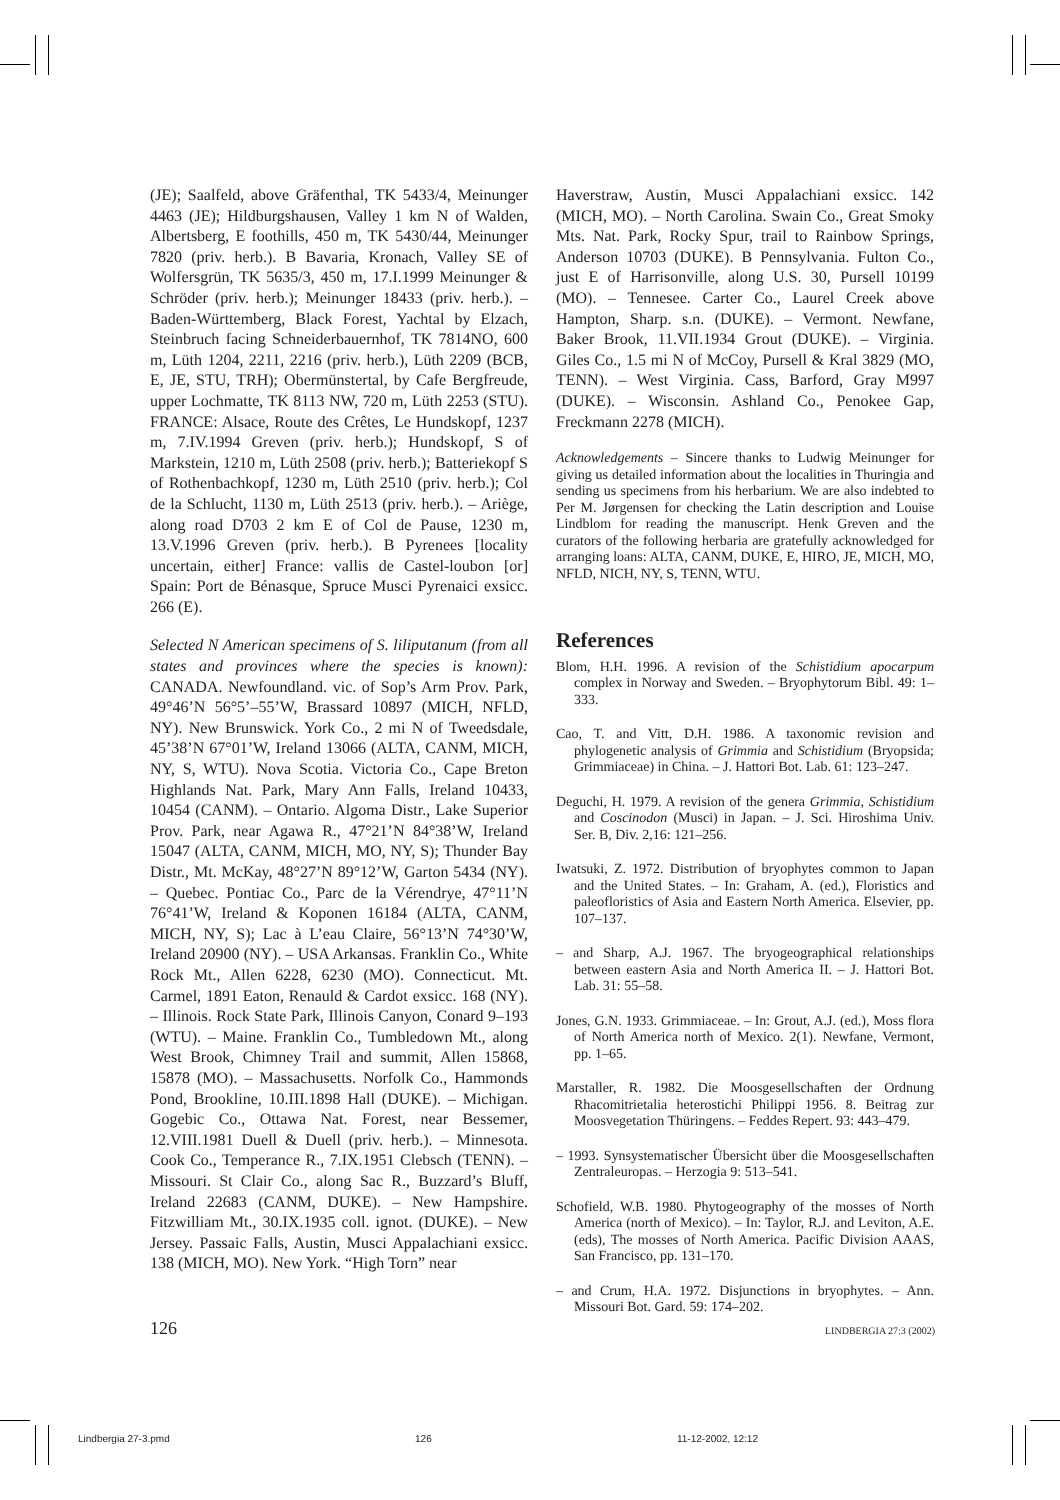(JE); Saalfeld, above Gräfenthal, TK 5433/4, Meinunger 4463 (JE); Hildburgshausen, Valley 1 km N of Walden, Albertsberg, E foothills, 450 m, TK 5430/44, Meinunger 7820 (priv. herb.). B Bavaria, Kronach, Valley SE of Wolfersgrün, TK 5635/3, 450 m, 17.I.1999 Meinunger & Schröder (priv. herb.); Meinunger 18433 (priv. herb.). – Baden-Württemberg, Black Forest, Yachtal by Elzach, Steinbruch facing Schneiderbauernhof, TK 7814NO, 600 m, Lüth 1204, 2211, 2216 (priv. herb.), Lüth 2209 (BCB, E, JE, STU, TRH); Obermünstertal, by Cafe Bergfreude, upper Lochmatte, TK 8113 NW, 720 m, Lüth 2253 (STU). FRANCE: Alsace, Route des Crêtes, Le Hundskopf, 1237 m, 7.IV.1994 Greven (priv. herb.); Hundskopf, S of Markstein, 1210 m, Lüth 2508 (priv. herb.); Batteriekopf S of Rothenbachkopf, 1230 m, Lüth 2510 (priv. herb.); Col de la Schlucht, 1130 m, Lüth 2513 (priv. herb.). – Ariège, along road D703 2 km E of Col de Pause, 1230 m, 13.V.1996 Greven (priv. herb.). B Pyrenees [locality uncertain, either] France: vallis de Castel-loubon [or] Spain: Port de Bénasque, Spruce Musci Pyrenaici exsicc. 266 (E).
Selected N American specimens of S. liliputanum (from all states and provinces where the species is known): CANADA. Newfoundland. vic. of Sop’s Arm Prov. Park, 49°46’N 56°5’–55’W, Brassard 10897 (MICH, NFLD, NY). New Brunswick. York Co., 2 mi N of Tweedsdale, 45’38’N 67°01’W, Ireland 13066 (ALTA, CANM, MICH, NY, S, WTU). Nova Scotia. Victoria Co., Cape Breton Highlands Nat. Park, Mary Ann Falls, Ireland 10433, 10454 (CANM). – Ontario. Algoma Distr., Lake Superior Prov. Park, near Agawa R., 47°21’N 84°38’W, Ireland 15047 (ALTA, CANM, MICH, MO, NY, S); Thunder Bay Distr., Mt. McKay, 48°27’N 89°12’W, Garton 5434 (NY). – Quebec. Pontiac Co., Parc de la Vérendrye, 47°11’N 76°41’W, Ireland & Koponen 16184 (ALTA, CANM, MICH, NY, S); Lac à L’eau Claire, 56°13’N 74°30’W, Ireland 20900 (NY). – USA Arkansas. Franklin Co., White Rock Mt., Allen 6228, 6230 (MO). Connecticut. Mt. Carmel, 1891 Eaton, Renauld & Cardot exsicc. 168 (NY). – Illinois. Rock State Park, Illinois Canyon, Conard 9–193 (WTU). – Maine. Franklin Co., Tumbledown Mt., along West Brook, Chimney Trail and summit, Allen 15868, 15878 (MO). – Massachusetts. Norfolk Co., Hammonds Pond, Brookline, 10.III.1898 Hall (DUKE). – Michigan. Gogebic Co., Ottawa Nat. Forest, near Bessemer, 12.VIII.1981 Duell & Duell (priv. herb.). – Minnesota. Cook Co., Temperance R., 7.IX.1951 Clebsch (TENN). – Missouri. St Clair Co., along Sac R., Buzzard’s Bluff, Ireland 22683 (CANM, DUKE). – New Hampshire. Fitzwilliam Mt., 30.IX.1935 coll. ignot. (DUKE). – New Jersey. Passaic Falls, Austin, Musci Appalachiani exsicc. 138 (MICH, MO). New York. “High Torn” near
Haverstraw, Austin, Musci Appalachiani exsicc. 142 (MICH, MO). – North Carolina. Swain Co., Great Smoky Mts. Nat. Park, Rocky Spur, trail to Rainbow Springs, Anderson 10703 (DUKE). B Pennsylvania. Fulton Co., just E of Harrisonville, along U.S. 30, Pursell 10199 (MO). – Tennesee. Carter Co., Laurel Creek above Hampton, Sharp. s.n. (DUKE). – Vermont. Newfane, Baker Brook, 11.VII.1934 Grout (DUKE). – Virginia. Giles Co., 1.5 mi N of McCoy, Pursell & Kral 3829 (MO, TENN). – West Virginia. Cass, Barford, Gray M997 (DUKE). – Wisconsin. Ashland Co., Penokee Gap, Freckmann 2278 (MICH).
Acknowledgements – Sincere thanks to Ludwig Meinunger for giving us detailed information about the localities in Thuringia and sending us specimens from his herbarium. We are also indebted to Per M. Jørgensen for checking the Latin description and Louise Lindblom for reading the manuscript. Henk Greven and the curators of the following herbaria are gratefully acknowledged for arranging loans: ALTA, CANM, DUKE, E, HIRO, JE, MICH, MO, NFLD, NICH, NY, S, TENN, WTU.
References
Blom, H.H. 1996. A revision of the Schistidium apocarpum complex in Norway and Sweden. – Bryophytorum Bibl. 49: 1–333.
Cao, T. and Vitt, D.H. 1986. A taxonomic revision and phylogenetic analysis of Grimmia and Schistidium (Bryopsida; Grimmiaceae) in China. – J. Hattori Bot. Lab. 61: 123–247.
Deguchi, H. 1979. A revision of the genera Grimmia, Schistidium and Coscinodon (Musci) in Japan. – J. Sci. Hiroshima Univ. Ser. B, Div. 2,16: 121–256.
Iwatsuki, Z. 1972. Distribution of bryophytes common to Japan and the United States. – In: Graham, A. (ed.), Floristics and paleofloristics of Asia and Eastern North America. Elsevier, pp. 107–137.
– and Sharp, A.J. 1967. The bryogeographical relationships between eastern Asia and North America II. – J. Hattori Bot. Lab. 31: 55–58.
Jones, G.N. 1933. Grimmiaceae. – In: Grout, A.J. (ed.), Moss flora of North America north of Mexico. 2(1). Newfane, Vermont, pp. 1–65.
Marstaller, R. 1982. Die Moosgesellschaften der Ordnung Rhacomitrietalia heterostichi Philippi 1956. 8. Beitrag zur Moosvegetation Thüringens. – Feddes Repert. 93: 443–479.
– 1993. Synsystematischer Übersicht über die Moosgesellschaften Zentraleuropas. – Herzogia 9: 513–541.
Schofield, W.B. 1980. Phytogeography of the mosses of North America (north of Mexico). – In: Taylor, R.J. and Leviton, A.E. (eds), The mosses of North America. Pacific Division AAAS, San Francisco, pp. 131–170.
– and Crum, H.A. 1972. Disjunctions in bryophytes. – Ann. Missouri Bot. Gard. 59: 174–202.
126 LINDBERGIA 27:3 (2002)
Lindbergia 27-3.pmd 126 11-12-2002, 12:12